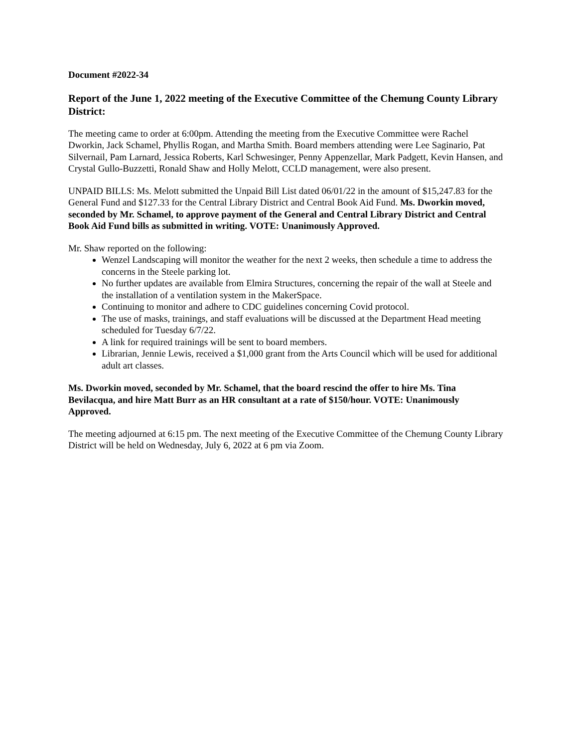Document #2022-34
Report of the June 1, 2022 meeting of the Executive Committee of the Chemung County Library District:
The meeting came to order at 6:00pm. Attending the meeting from the Executive Committee were Rachel Dworkin, Jack Schamel, Phyllis Rogan, and Martha Smith. Board members attending were Lee Saginario, Pat Silvernail, Pam Larnard, Jessica Roberts, Karl Schwesinger, Penny Appenzellar, Mark Padgett, Kevin Hansen, and Crystal Gullo-Buzzetti, Ronald Shaw and Holly Melott, CCLD management, were also present.
UNPAID BILLS: Ms. Melott submitted the Unpaid Bill List dated 06/01/22 in the amount of $15,247.83 for the General Fund and $127.33 for the Central Library District and Central Book Aid Fund. Ms. Dworkin moved, seconded by Mr. Schamel, to approve payment of the General and Central Library District and Central Book Aid Fund bills as submitted in writing. VOTE: Unanimously Approved.
Mr. Shaw reported on the following:
Wenzel Landscaping will monitor the weather for the next 2 weeks, then schedule a time to address the concerns in the Steele parking lot.
No further updates are available from Elmira Structures, concerning the repair of the wall at Steele and the installation of a ventilation system in the MakerSpace.
Continuing to monitor and adhere to CDC guidelines concerning Covid protocol.
The use of masks, trainings, and staff evaluations will be discussed at the Department Head meeting scheduled for Tuesday 6/7/22.
A link for required trainings will be sent to board members.
Librarian, Jennie Lewis, received a $1,000 grant from the Arts Council which will be used for additional adult art classes.
Ms. Dworkin moved, seconded by Mr. Schamel, that the board rescind the offer to hire Ms. Tina Bevilacqua, and hire Matt Burr as an HR consultant at a rate of $150/hour. VOTE: Unanimously Approved.
The meeting adjourned at 6:15 pm. The next meeting of the Executive Committee of the Chemung County Library District will be held on Wednesday, July 6, 2022 at 6 pm via Zoom.